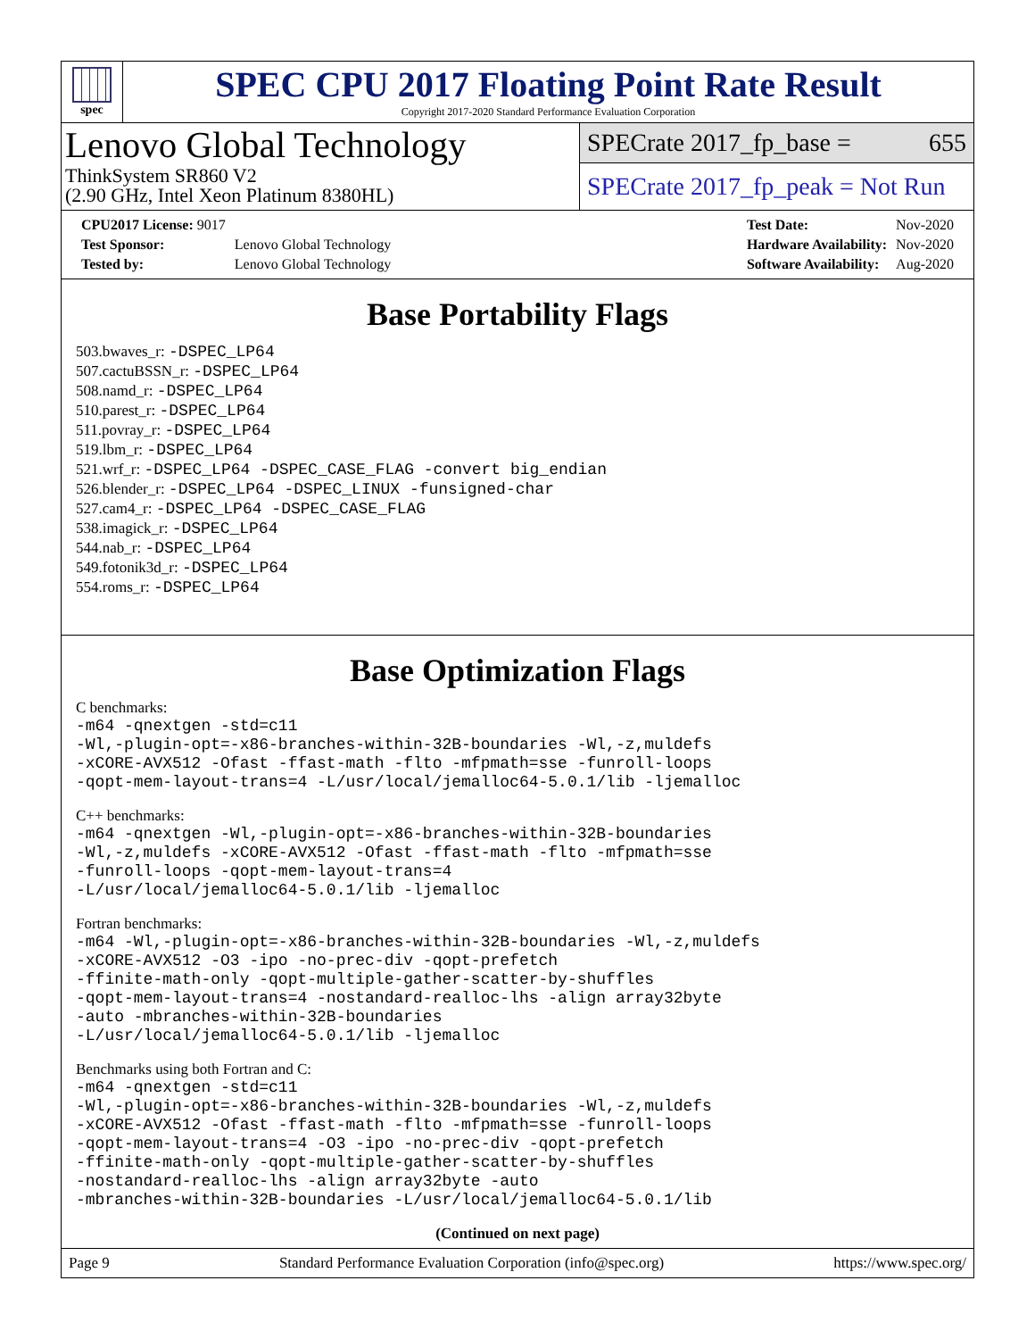spec
SPEC CPU 2017 Floating Point Rate Result
Copyright 2017-2020 Standard Performance Evaluation Corporation
Lenovo Global Technology
ThinkSystem SR860 V2
(2.90 GHz, Intel Xeon Platinum 8380HL)
SPECrate 2017_fp_base = 655
SPECrate 2017_fp_peak = Not Run
| CPU2017 License: 9017 | |
| Test Sponsor: | Lenovo Global Technology |
| Tested by: | Lenovo Global Technology |
| Test Date: | Nov-2020 |
| Hardware Availability: | Nov-2020 |
| Software Availability: | Aug-2020 |
Base Portability Flags
503.bwaves_r: -DSPEC_LP64
507.cactuBSSN_r: -DSPEC_LP64
508.namd_r: -DSPEC_LP64
510.parest_r: -DSPEC_LP64
511.povray_r: -DSPEC_LP64
519.lbm_r: -DSPEC_LP64
521.wrf_r: -DSPEC_LP64 -DSPEC_CASE_FLAG -convert big_endian
526.blender_r: -DSPEC_LP64 -DSPEC_LINUX -funsigned-char
527.cam4_r: -DSPEC_LP64 -DSPEC_CASE_FLAG
538.imagick_r: -DSPEC_LP64
544.nab_r: -DSPEC_LP64
549.fotonik3d_r: -DSPEC_LP64
554.roms_r: -DSPEC_LP64
Base Optimization Flags
C benchmarks:
-m64 -qnextgen -std=c11
-Wl,-plugin-opt=-x86-branches-within-32B-boundaries -Wl,-z,muldefs
-xCORE-AVX512 -Ofast -ffast-math -flto -mfpmath=sse -funroll-loops
-qopt-mem-layout-trans=4 -L/usr/local/jemalloc64-5.0.1/lib -ljemalloc
C++ benchmarks:
-m64 -qnextgen -Wl,-plugin-opt=-x86-branches-within-32B-boundaries
-Wl,-z,muldefs -xCORE-AVX512 -Ofast -ffast-math -flto -mfpmath=sse
-funroll-loops -qopt-mem-layout-trans=4
-L/usr/local/jemalloc64-5.0.1/lib -ljemalloc
Fortran benchmarks:
-m64 -Wl,-plugin-opt=-x86-branches-within-32B-boundaries -Wl,-z,muldefs
-xCORE-AVX512 -O3 -ipo -no-prec-div -qopt-prefetch
-ffinite-math-only -qopt-multiple-gather-scatter-by-shuffles
-qopt-mem-layout-trans=4 -nostandard-realloc-lhs -align array32byte
-auto -mbranches-within-32B-boundaries
-L/usr/local/jemalloc64-5.0.1/lib -ljemalloc
Benchmarks using both Fortran and C:
-m64 -qnextgen -std=c11
-Wl,-plugin-opt=-x86-branches-within-32B-boundaries -Wl,-z,muldefs
-xCORE-AVX512 -Ofast -ffast-math -flto -mfpmath=sse -funroll-loops
-qopt-mem-layout-trans=4 -O3 -ipo -no-prec-div -qopt-prefetch
-ffinite-math-only -qopt-multiple-gather-scatter-by-shuffles
-nostandard-realloc-lhs -align array32byte -auto
-mbranches-within-32B-boundaries -L/usr/local/jemalloc64-5.0.1/lib
(Continued on next page)
Page 9 Standard Performance Evaluation Corporation (info@spec.org) https://www.spec.org/